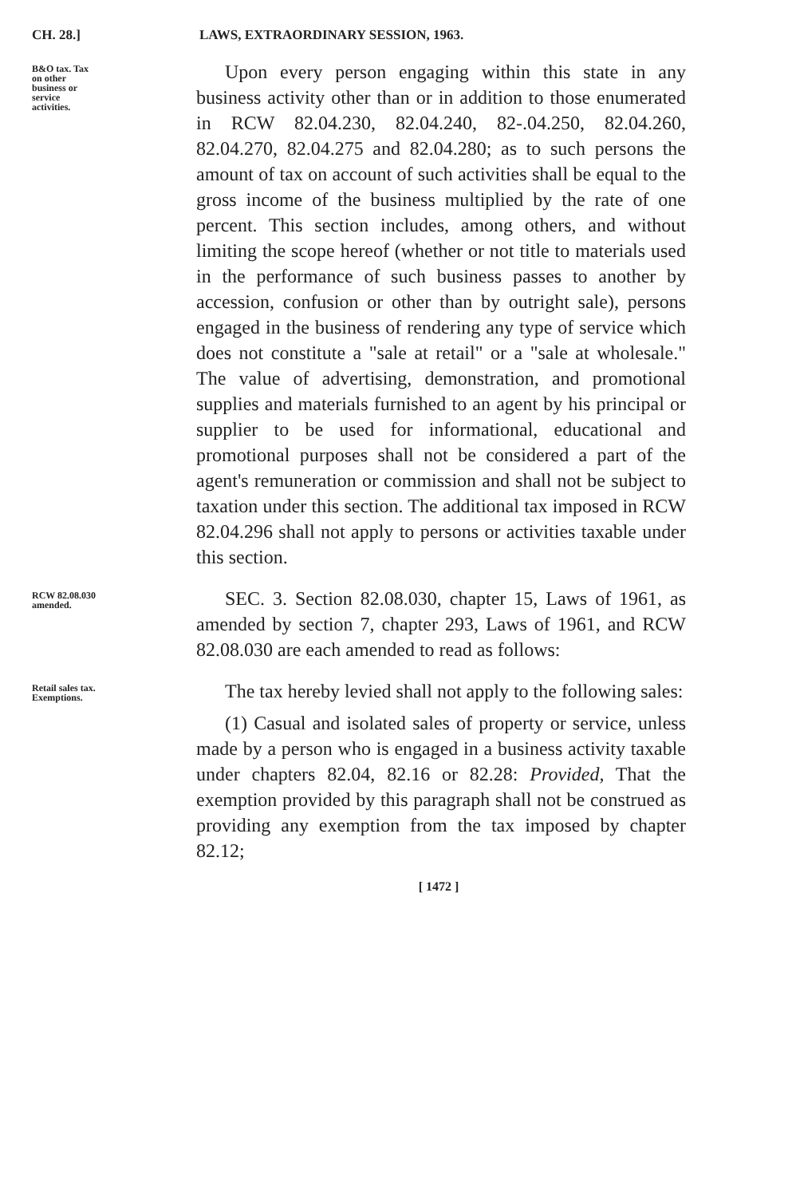CH. 28.] LAWS, EXTRAORDINARY SESSION, 1963.
B&O tax. Tax on other business or service activities.
Upon every person engaging within this state in any business activity other than or in addition to those enumerated in RCW 82.04.230, 82.04.240, 82-.04.250, 82.04.260, 82.04.270, 82.04.275 and 82.04.280; as to such persons the amount of tax on account of such activities shall be equal to the gross income of the business multiplied by the rate of one percent. This section includes, among others, and without limiting the scope hereof (whether or not title to materials used in the performance of such business passes to another by accession, confusion or other than by outright sale), persons engaged in the business of rendering any type of service which does not constitute a "sale at retail" or a "sale at wholesale." The value of advertising, demonstration, and promotional supplies and materials furnished to an agent by his principal or supplier to be used for informational, educational and promotional purposes shall not be considered a part of the agent's remuneration or commission and shall not be subject to taxation under this section. The additional tax imposed in RCW 82.04.296 shall not apply to persons or activities taxable under this section.
RCW 82.08.030 amended.
SEC. 3. Section 82.08.030, chapter 15, Laws of 1961, as amended by section 7, chapter 293, Laws of 1961, and RCW 82.08.030 are each amended to read as follows:
Retail sales tax. Exemptions.
The tax hereby levied shall not apply to the following sales:
(1) Casual and isolated sales of property or service, unless made by a person who is engaged in a business activity taxable under chapters 82.04, 82.16 or 82.28: Provided, That the exemption provided by this paragraph shall not be construed as providing any exemption from the tax imposed by chapter 82.12;
[ 1472 ]